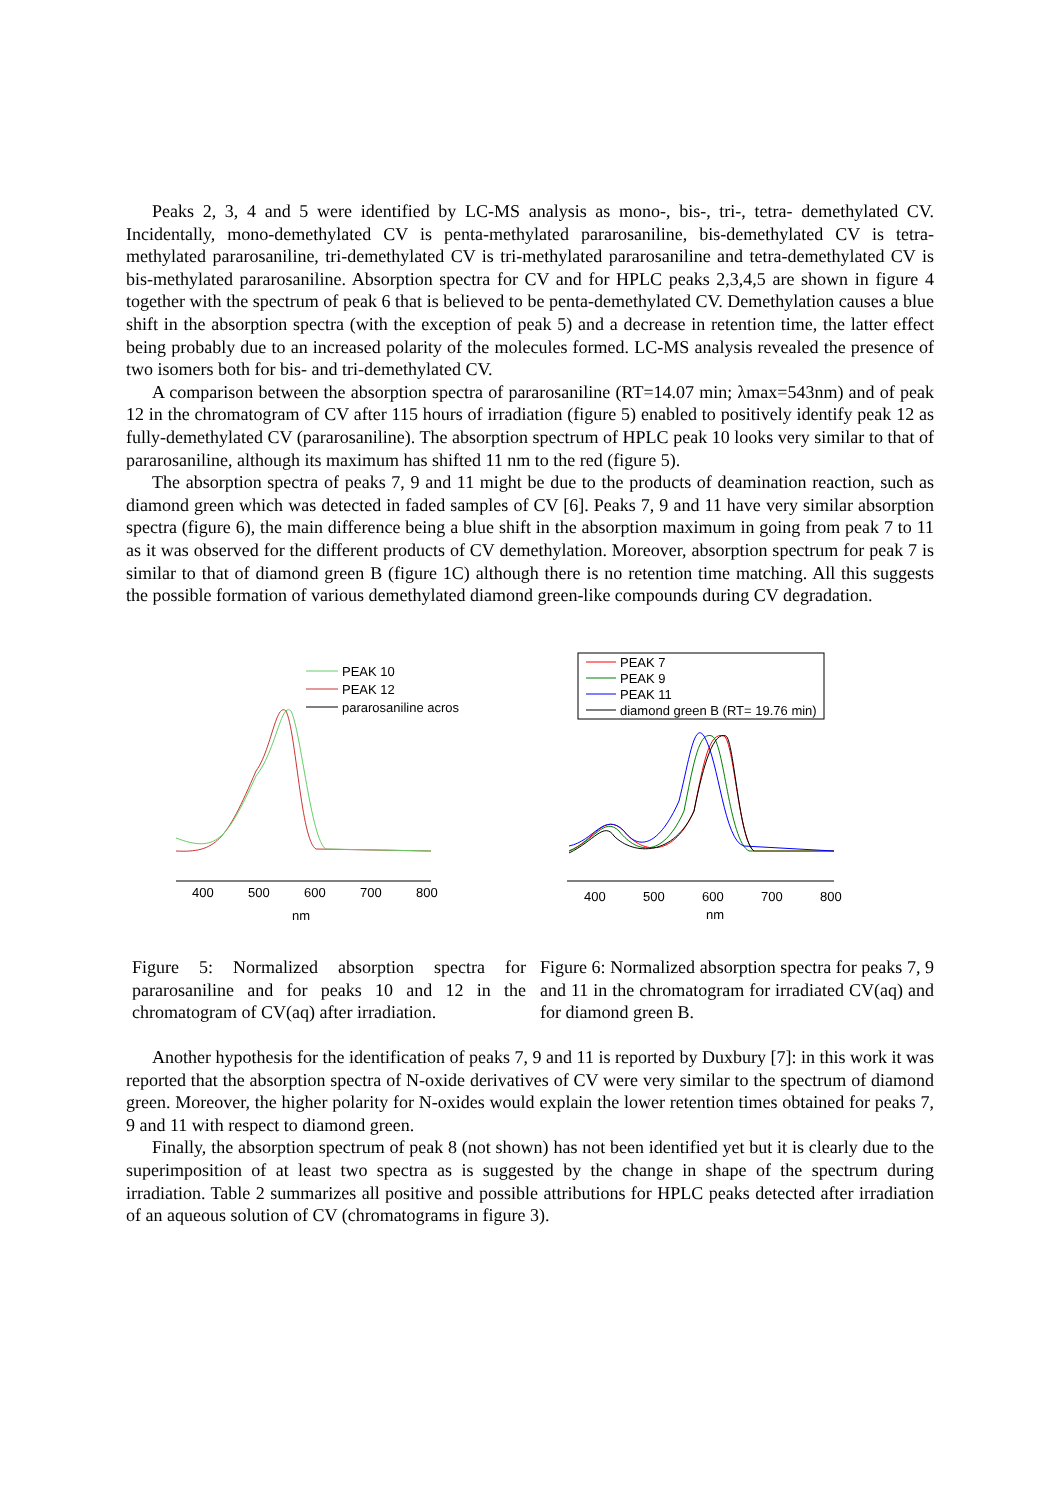Peaks 2, 3, 4 and 5 were identified by LC-MS analysis as mono-, bis-, tri-, tetra- demethylated CV. Incidentally, mono-demethylated CV is penta-methylated pararosaniline, bis-demethylated CV is tetra-methylated pararosaniline, tri-demethylated CV is tri-methylated pararosaniline and tetra-demethylated CV is bis-methylated pararosaniline. Absorption spectra for CV and for HPLC peaks 2,3,4,5 are shown in figure 4 together with the spectrum of peak 6 that is believed to be penta-demethylated CV. Demethylation causes a blue shift in the absorption spectra (with the exception of peak 5) and a decrease in retention time, the latter effect being probably due to an increased polarity of the molecules formed. LC-MS analysis revealed the presence of two isomers both for bis- and tri-demethylated CV.
A comparison between the absorption spectra of pararosaniline (RT=14.07 min; λmax=543nm) and of peak 12 in the chromatogram of CV after 115 hours of irradiation (figure 5) enabled to positively identify peak 12 as fully-demethylated CV (pararosaniline). The absorption spectrum of HPLC peak 10 looks very similar to that of pararosaniline, although its maximum has shifted 11 nm to the red (figure 5).
The absorption spectra of peaks 7, 9 and 11 might be due to the products of deamination reaction, such as diamond green which was detected in faded samples of CV [6]. Peaks 7, 9 and 11 have very similar absorption spectra (figure 6), the main difference being a blue shift in the absorption maximum in going from peak 7 to 11 as it was observed for the different products of CV demethylation. Moreover, absorption spectrum for peak 7 is similar to that of diamond green B (figure 1C) although there is no retention time matching. All this suggests the possible formation of various demethylated diamond green-like compounds during CV degradation.
PEAK 10
PEAK 12
pararosaniline acros
400
500
600
700
800
nm
Figure 5: Normalized absorption spectra for pararosaniline and for peaks 10 and 12 in the chromatogram of CV(aq) after irradiation.
PEAK 7
PEAK 9
PEAK 11
diamond green B (RT= 19.76 min)
400
500
600
700
800
nm
Figure 6: Normalized absorption spectra for peaks 7, 9 and 11 in the chromatogram for irradiated CV(aq) and for diamond green B.
Another hypothesis for the identification of peaks 7, 9 and 11 is reported by Duxbury [7]: in this work it was reported that the absorption spectra of N-oxide derivatives of CV were very similar to the spectrum of diamond green. Moreover, the higher polarity for N-oxides would explain the lower retention times obtained for peaks 7, 9 and 11 with respect to diamond green.
Finally, the absorption spectrum of peak 8 (not shown) has not been identified yet but it is clearly due to the superimposition of at least two spectra as is suggested by the change in shape of the spectrum during irradiation. Table 2 summarizes all positive and possible attributions for HPLC peaks detected after irradiation of an aqueous solution of CV (chromatograms in figure 3).